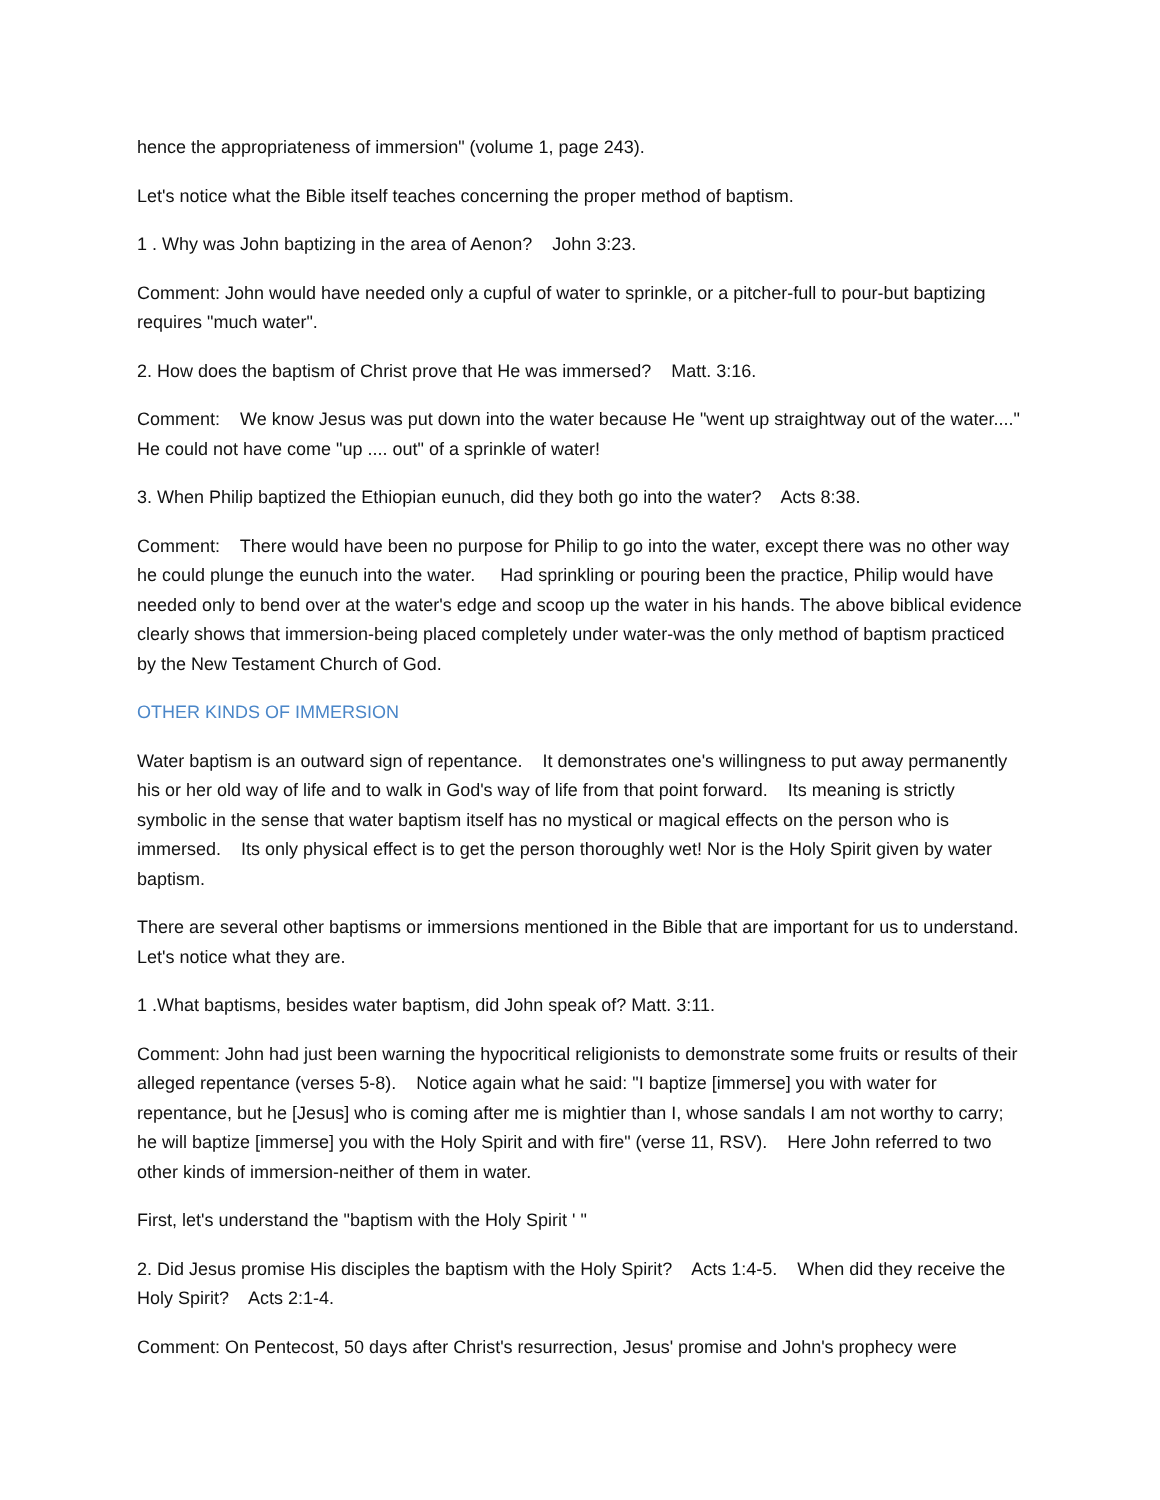hence the appropriateness of immersion" (volume 1, page 243).
Let's notice what the Bible itself teaches concerning the proper method of baptism.
1 . Why was John baptizing in the area of Aenon? John 3:23.
Comment: John would have needed only a cupful of water to sprinkle, or a pitcher-full to pour-but baptizing requires "much water".
2. How does the baptism of Christ prove that He was immersed? Matt. 3:16.
Comment: We know Jesus was put down into the water because He "went up straightway out of the water...." He could not have come "up .... out" of a sprinkle of water!
3. When Philip baptized the Ethiopian eunuch, did they both go into the water? Acts 8:38.
Comment: There would have been no purpose for Philip to go into the water, except there was no other way he could plunge the eunuch into the water. Had sprinkling or pouring been the practice, Philip would have needed only to bend over at the water's edge and scoop up the water in his hands. The above biblical evidence clearly shows that immersion-being placed completely under water-was the only method of baptism practiced by the New Testament Church of God.
OTHER KINDS OF IMMERSION
Water baptism is an outward sign of repentance. It demonstrates one's willingness to put away permanently his or her old way of life and to walk in God's way of life from that point forward. Its meaning is strictly symbolic in the sense that water baptism itself has no mystical or magical effects on the person who is immersed. Its only physical effect is to get the person thoroughly wet! Nor is the Holy Spirit given by water baptism.
There are several other baptisms or immersions mentioned in the Bible that are important for us to understand. Let's notice what they are.
1 .What baptisms, besides water baptism, did John speak of? Matt. 3:11.
Comment: John had just been warning the hypocritical religionists to demonstrate some fruits or results of their alleged repentance (verses 5-8). Notice again what he said: "I baptize [immerse] you with water for repentance, but he [Jesus] who is coming after me is mightier than I, whose sandals I am not worthy to carry; he will baptize [immerse] you with the Holy Spirit and with fire" (verse 11, RSV). Here John referred to two other kinds of immersion-neither of them in water.
First, let's understand the "baptism with the Holy Spirit ' "
2. Did Jesus promise His disciples the baptism with the Holy Spirit? Acts 1:4-5. When did they receive the Holy Spirit? Acts 2:1-4.
Comment: On Pentecost, 50 days after Christ's resurrection, Jesus' promise and John's prophecy were